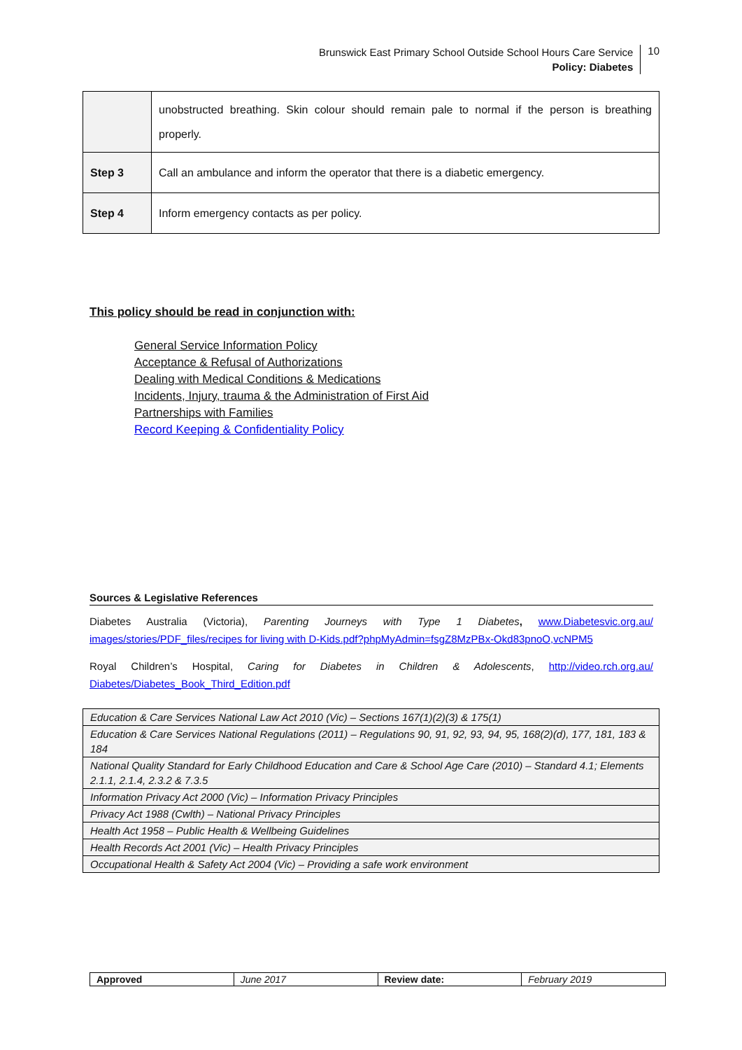Brunswick East Primary School Outside School Hours Care Service
Policy: Diabetes
10
| | unobstructed breathing. Skin colour should remain pale to normal if the person is breathing properly. |
| Step 3 | Call an ambulance and inform the operator that there is a diabetic emergency. |
| Step 4 | Inform emergency contacts as per policy. |
This policy should be read in conjunction with:
General Service Information Policy
Acceptance & Refusal of Authorizations
Dealing with Medical Conditions & Medications
Incidents, Injury, trauma & the Administration of First Aid
Partnerships with Families
Record Keeping & Confidentiality Policy
Sources & Legislative References
Diabetes Australia (Victoria), Parenting Journeys with Type 1 Diabetes, www.Diabetesvic.org.au/ images/stories/PDF_files/recipes for living with D-Kids.pdf?phpMyAdmin=fsgZ8MzPBx-Okd83pnoO,vcNPM5
Royal Children’s Hospital, Caring for Diabetes in Children & Adolescents, http://video.rch.org.au/ Diabetes/Diabetes_Book_Third_Edition.pdf
| Education & Care Services National Law Act 2010 (Vic) – Sections 167(1)(2)(3) & 175(1) |
| Education & Care Services National Regulations (2011) – Regulations 90, 91, 92, 93, 94, 95, 168(2)(d), 177, 181, 183 & 184 |
| National Quality Standard for Early Childhood Education and Care & School Age Care (2010) – Standard 4.1; Elements 2.1.1, 2.1.4, 2.3.2 & 7.3.5 |
| Information Privacy Act 2000 (Vic) – Information Privacy Principles |
| Privacy Act 1988 (Cwlth) – National Privacy Principles |
| Health Act 1958 – Public Health & Wellbeing Guidelines |
| Health Records Act 2001 (Vic) – Health Privacy Principles |
| Occupational Health & Safety Act 2004 (Vic) – Providing a safe work environment |
| Approved | June 2017 | Review date: | February 2019 |